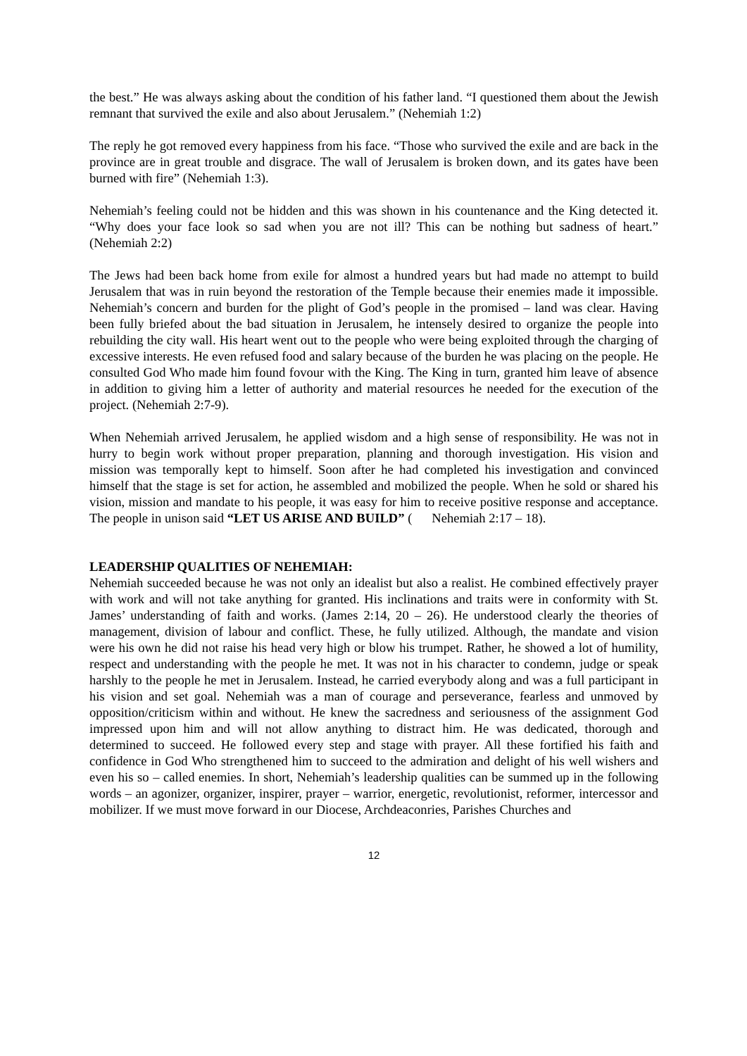the best.” He was always asking about the condition of his father land. “I questioned them about the Jewish remnant that survived the exile and also about Jerusalem.” (Nehemiah 1:2)
The reply he got removed every happiness from his face. “Those who survived the exile and are back in the province are in great trouble and disgrace. The wall of Jerusalem is broken down, and its gates have been burned with fire” (Nehemiah 1:3).
Nehemiah’s feeling could not be hidden and this was shown in his countenance and the King detected it. “Why does your face look so sad when you are not ill? This can be nothing but sadness of heart.” (Nehemiah 2:2)
The Jews had been back home from exile for almost a hundred years but had made no attempt to build Jerusalem that was in ruin beyond the restoration of the Temple because their enemies made it impossible. Nehemiah’s concern and burden for the plight of God’s people in the promised – land was clear. Having been fully briefed about the bad situation in Jerusalem, he intensely desired to organize the people into rebuilding the city wall. His heart went out to the people who were being exploited through the charging of excessive interests. He even refused food and salary because of the burden he was placing on the people. He consulted God Who made him found fovour with the King. The King in turn, granted him leave of absence in addition to giving him a letter of authority and material resources he needed for the execution of the project. (Nehemiah 2:7-9).
When Nehemiah arrived Jerusalem, he applied wisdom and a high sense of responsibility. He was not in hurry to begin work without proper preparation, planning and thorough investigation. His vision and mission was temporally kept to himself. Soon after he had completed his investigation and convinced himself that the stage is set for action, he assembled and mobilized the people. When he sold or shared his vision, mission and mandate to his people, it was easy for him to receive positive response and acceptance. The people in unison said “LET US ARISE AND BUILD” ( Nehemiah 2:17 – 18).
LEADERSHIP QUALITIES OF NEHEMIAH:
Nehemiah succeeded because he was not only an idealist but also a realist. He combined effectively prayer with work and will not take anything for granted. His inclinations and traits were in conformity with St. James’ understanding of faith and works. (James 2:14, 20 – 26). He understood clearly the theories of management, division of labour and conflict. These, he fully utilized. Although, the mandate and vision were his own he did not raise his head very high or blow his trumpet. Rather, he showed a lot of humility, respect and understanding with the people he met. It was not in his character to condemn, judge or speak harshly to the people he met in Jerusalem. Instead, he carried everybody along and was a full participant in his vision and set goal. Nehemiah was a man of courage and perseverance, fearless and unmoved by opposition/criticism within and without. He knew the sacredness and seriousness of the assignment God impressed upon him and will not allow anything to distract him. He was dedicated, thorough and determined to succeed. He followed every step and stage with prayer. All these fortified his faith and confidence in God Who strengthened him to succeed to the admiration and delight of his well wishers and even his so – called enemies. In short, Nehemiah’s leadership qualities can be summed up in the following words – an agonizer, organizer, inspirer, prayer – warrior, energetic, revolutionist, reformer, intercessor and mobilizer. If we must move forward in our Diocese, Archdeaconries, Parishes Churches and
12